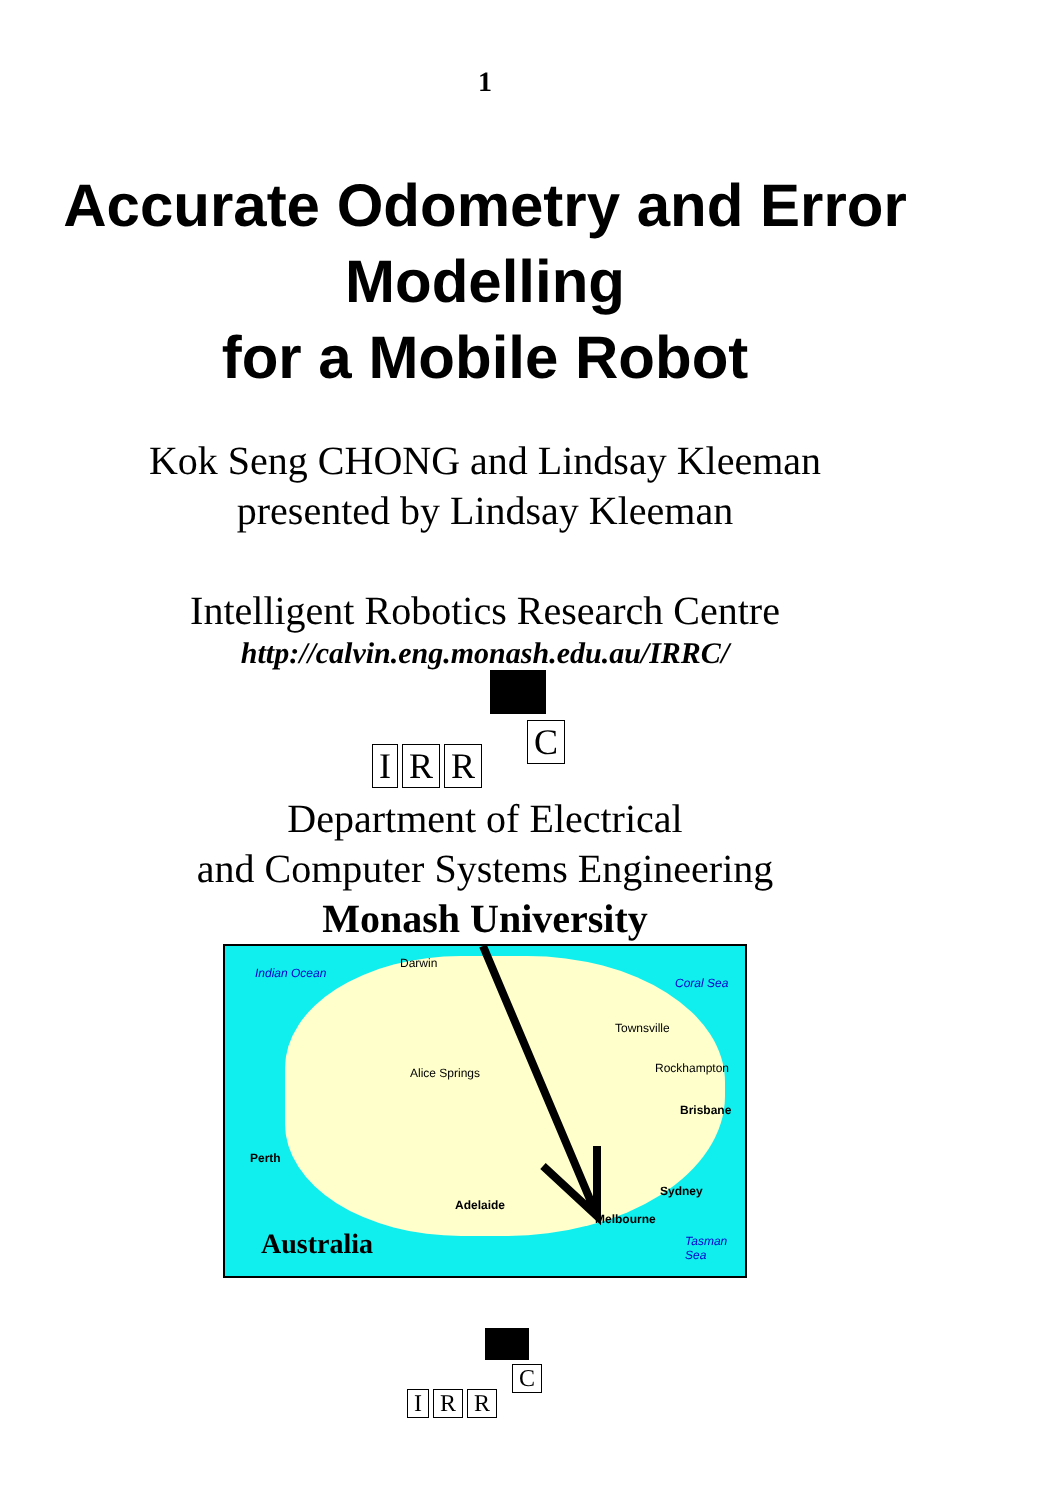1
Accurate Odometry and Error Modelling
for a Mobile Robot
Kok Seng CHONG and Lindsay Kleeman
presented by Lindsay Kleeman
Intelligent Robotics Research Centre
http://calvin.eng.monash.edu.au/IRRC/
I R R
C
Department of Electrical
and Computer Systems Engineering
Monash University
Indian Ocean
Darwin
Coral Sea
Townsville
Rockhampton Alice Springs
Brisbane
Perth
Sydney
Adelaide
Melbourne
Australia Tasman Sea
I R R
C